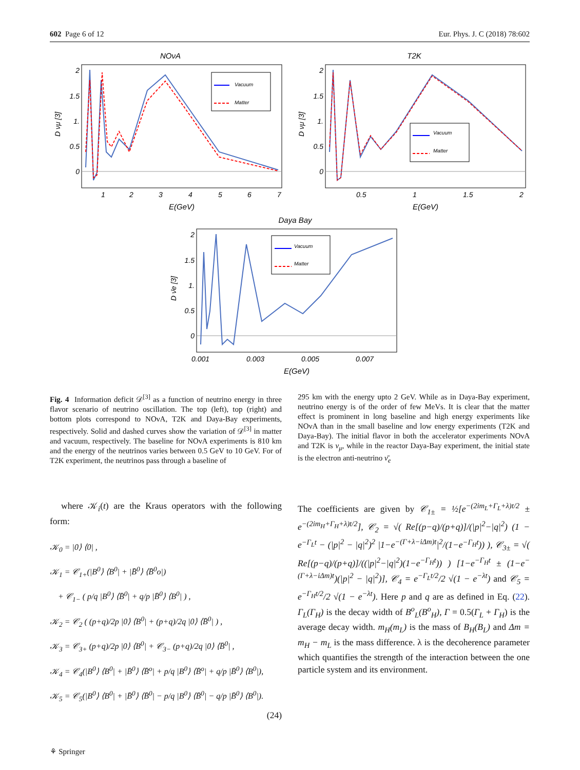602 Page 6 of 12 Eur. Phys. J. C (2018) 78:602
NOνA
Vacuum
Matter
2
1.5
1.
0.5
0
1
2
3
4
5
6
7
E(GeV)
D νμ [3]
T2K
Vacuum
Matter
2
1.5
1.
0.5
0
0.5
1
1.5
2
E(GeV)
D νμ [3]
Daya Bay
Vacuum
Matter
2
1.5
1.
0.5
0
0.001
0.003
0.005
0.007
E(GeV)
D ν̄e [3]
Fig. 4 Information deficit 𝒟<sup>[3]</sup> as a function of neutrino energy in three flavor scenario of neutrino oscillation. The top (left), top (right) and bottom plots correspond to NOνA, T2K and Daya-Bay experiments, respectively. Solid and dashed curves show the variation of 𝒟<sup>[3]</sup> in matter and vacuum, respectively. The baseline for NOνA experiments is 810 km and the energy of the neutrinos varies between 0.5 GeV to 10 GeV. For of T2K experiment, the neutrinos pass through a baseline of
295 km with the energy upto 2 GeV. While as in Daya-Bay experiment, neutrino energy is of the order of few MeVs. It is clear that the matter effect is prominent in long baseline and high energy experiments like NOνA than in the small baseline and low energy experiments (T2K and Daya-Bay). The initial flavor in both the accelerator experiments NOνA and T2K is ν<sub>μ</sub>, while in the reactor Daya-Bay experiment, the initial state is the electron anti-neutrino ν̄<sub>e</sub>
where 𝒦<sub>i</sub>(t) are the Kraus operators with the following form:
𝒦<sub>0</sub> = |0⟩ ⟨0| ,
𝒦<sub>1</sub> = 𝒞<sub>1+</sub>(|B<sup>0</sup>⟩ ⟨B<sup>0</sup>| + |B̄<sup>0</sup>⟩ ⟨B̄<sup>0</sup>o|)
+ 𝒞<sub>1−</sub> ( p/q |B<sup>0</sup>⟩ ⟨B̄<sup>0</sup>| + q/p |B̄<sup>0</sup>⟩ ⟨B<sup>0</sup>| ) ,
𝒦<sub>2</sub> = 𝒞<sub>2</sub> ( (p+q)/2p |0⟩ ⟨B<sup>0</sup>| + (p+q)/2q |0⟩ ⟨B̄<sup>0</sup>| ) ,
𝒦<sub>3</sub> = 𝒞<sub>3+</sub> (p+q)/2p |0⟩ ⟨B<sup>0</sup>| + 𝒞<sub>3−</sub> (p+q)/2q |0⟩ ⟨B̄<sup>0</sup>| ,
𝒦<sub>4</sub> = 𝒞<sub>4</sub>(|B<sup>0</sup>⟩ ⟨B<sup>0</sup>| + |B̄<sup>0</sup>⟩ ⟨B̄<sup>o</sup>| + p/q |B<sup>0</sup>⟩ ⟨B̄<sup>o</sup>| + q/p |B̄<sup>0</sup>⟩ ⟨B<sup>0</sup>|),
𝒦<sub>5</sub> = 𝒞<sub>5</sub>(|B<sup>0</sup>⟩ ⟨B<sup>0</sup>| + |B̄<sup>0</sup>⟩ ⟨B̄<sup>0</sup>| − p/q |B<sup>0</sup>⟩ ⟨B̄<sup>0</sup>| − q/p |B̄<sup>0</sup>⟩ ⟨B<sup>0</sup>|).
(24)
The coefficients are given by 𝒞<sub>1±</sub> = ½[e<sup>−(2im<sub>L</sub>+Γ<sub>L</sub>+λ)t/2</sup> ± e<sup>−(2im<sub>H</sub>+Γ<sub>H</sub>+λ)t/2</sup>], 𝒞<sub>2</sub> = √( Re[(p−q)/(p+q)]/(|p|<sup>2</sup>−|q|<sup>2</sup>) (1 − e<sup>−Γ<sub>L</sub>t</sup> − (|p|<sup>2</sup> − |q|<sup>2</sup>)<sup>2</sup> |1−e<sup>−(Γ+λ−iΔm)t</sup>|<sup>2</sup>/(1−e<sup>−Γ<sub>H</sub>t</sup>)) ), 𝒞<sub>3±</sub> = √( Re[(p−q)/(p+q)]/((|p|<sup>2</sup>−|q|<sup>2</sup>)(1−e<sup>−Γ<sub>H</sub>t</sup>)) ) [1−e<sup>−Γ<sub>H</sub>t</sup> ± (1−e<sup>−(Γ+λ−iΔm)t</sup>)(|p|<sup>2</sup> − |q|<sup>2</sup>)], 𝒞<sub>4</sub> = e<sup>−Γ<sub>L</sub>t/2</sup>/2 √(1 − e<sup>−λt</sup>) and 𝒞<sub>5</sub> = e<sup>−Γ<sub>H</sub>t/2</sup>/2 √(1 − e<sup>−λt</sup>). Here p and q are as defined in Eq. (22). Γ<sub>L</sub>(Γ<sub>H</sub>) is the decay width of B<sup>o</sup><sub>L</sub>(B<sup>o</sup><sub>H</sub>), Γ = 0.5(Γ<sub>L</sub> + Γ<sub>H</sub>) is the average decay width. m<sub>H</sub>(m<sub>L</sub>) is the mass of B<sub>H</sub>(B<sub>L</sub>) and Δm = m<sub>H</sub> − m<sub>L</sub> is the mass difference. λ is the decoherence parameter which quantifies the strength of the interaction between the one particle system and its environment.
⚘ Springer